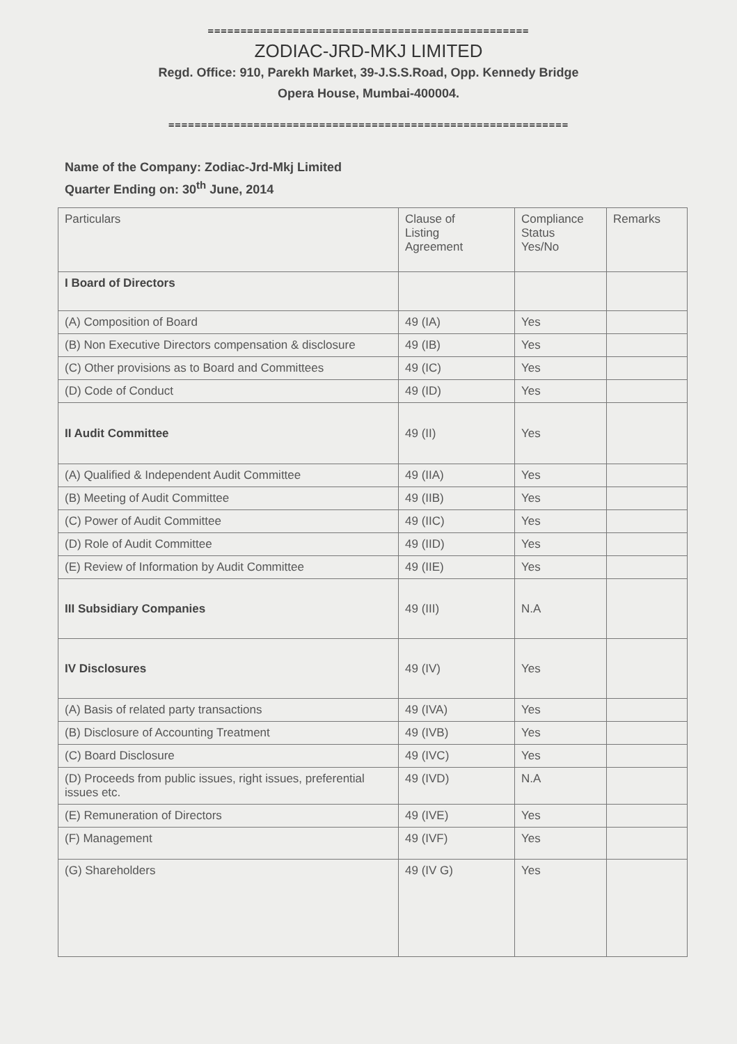=================================================
ZODIAC-JRD-MKJ LIMITED
Regd. Office: 910, Parekh Market, 39-J.S.S.Road, Opp. Kennedy Bridge
Opera House, Mumbai-400004.
=============================================================
Name of the Company: Zodiac-Jrd-Mkj Limited
Quarter Ending on: 30<sup>th</sup> June, 2014
| Particulars | Clause of Listing Agreement | Compliance Status Yes/No | Remarks |
| --- | --- | --- | --- |
| I Board of Directors | | | |
| (A) Composition of Board | 49 (IA) | Yes | |
| (B) Non Executive Directors compensation & disclosure | 49 (IB) | Yes | |
| (C) Other provisions as to Board and Committees | 49 (IC) | Yes | |
| (D) Code of Conduct | 49 (ID) | Yes | |
| II Audit Committee | 49 (II) | Yes | |
| (A) Qualified & Independent Audit Committee | 49 (IIA) | Yes | |
| (B) Meeting of Audit Committee | 49 (IIB) | Yes | |
| (C) Power of Audit Committee | 49 (IIC) | Yes | |
| (D) Role of Audit Committee | 49 (IID) | Yes | |
| (E) Review of Information by Audit Committee | 49 (IIE) | Yes | |
| III Subsidiary Companies | 49 (III) | N.A | |
| IV Disclosures | 49 (IV) | Yes | |
| (A) Basis of related party transactions | 49 (IVA) | Yes | |
| (B) Disclosure of Accounting Treatment | 49 (IVB) | Yes | |
| (C) Board Disclosure | 49 (IVC) | Yes | |
| (D) Proceeds from public issues, right issues, preferential issues etc. | 49 (IVD) | N.A | |
| (E) Remuneration of Directors | 49 (IVE) | Yes | |
| (F) Management | 49 (IVF) | Yes | |
| (G) Shareholders | 49 (IV G) | Yes | |